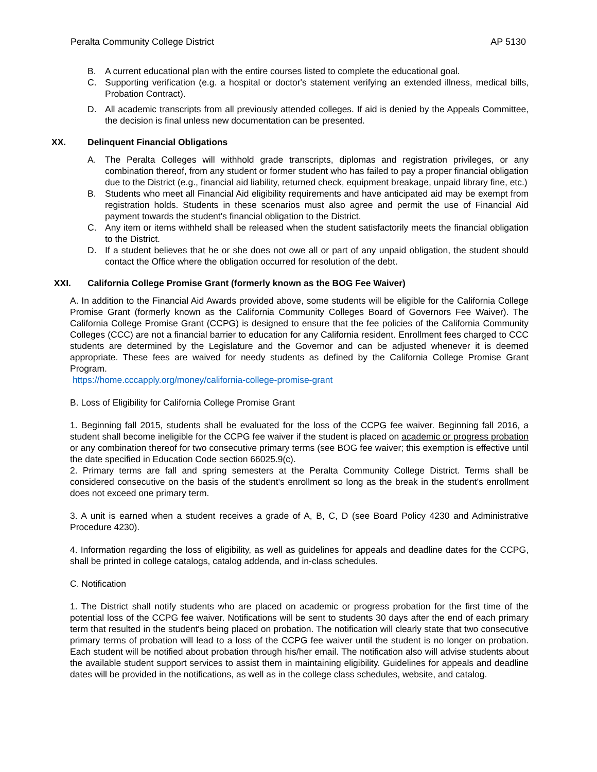Peralta Community College District AP 5130
B. A current educational plan with the entire courses listed to complete the educational goal.
C. Supporting verification (e.g. a hospital or doctor's statement verifying an extended illness, medical bills, Probation Contract).
D. All academic transcripts from all previously attended colleges. If aid is denied by the Appeals Committee, the decision is final unless new documentation can be presented.
XX. Delinquent Financial Obligations
A. The Peralta Colleges will withhold grade transcripts, diplomas and registration privileges, or any combination thereof, from any student or former student who has failed to pay a proper financial obligation due to the District (e.g., financial aid liability, returned check, equipment breakage, unpaid library fine, etc.)
B. Students who meet all Financial Aid eligibility requirements and have anticipated aid may be exempt from registration holds. Students in these scenarios must also agree and permit the use of Financial Aid payment towards the student's financial obligation to the District.
C. Any item or items withheld shall be released when the student satisfactorily meets the financial obligation to the District.
D. If a student believes that he or she does not owe all or part of any unpaid obligation, the student should contact the Office where the obligation occurred for resolution of the debt.
XXI. California College Promise Grant (formerly known as the BOG Fee Waiver)
A. In addition to the Financial Aid Awards provided above, some students will be eligible for the California College Promise Grant (formerly known as the California Community Colleges Board of Governors Fee Waiver). The California College Promise Grant (CCPG) is designed to ensure that the fee policies of the California Community Colleges (CCC) are not a financial barrier to education for any California resident. Enrollment fees charged to CCC students are determined by the Legislature and the Governor and can be adjusted whenever it is deemed appropriate. These fees are waived for needy students as defined by the California College Promise Grant Program.
https://home.cccapply.org/money/california-college-promise-grant
B. Loss of Eligibility for California College Promise Grant
1. Beginning fall 2015, students shall be evaluated for the loss of the CCPG fee waiver. Beginning fall 2016, a student shall become ineligible for the CCPG fee waiver if the student is placed on academic or progress probation or any combination thereof for two consecutive primary terms (see BOG fee waiver; this exemption is effective until the date specified in Education Code section 66025.9(c).
2. Primary terms are fall and spring semesters at the Peralta Community College District. Terms shall be considered consecutive on the basis of the student's enrollment so long as the break in the student's enrollment does not exceed one primary term.
3. A unit is earned when a student receives a grade of A, B, C, D (see Board Policy 4230 and Administrative Procedure 4230).
4. Information regarding the loss of eligibility, as well as guidelines for appeals and deadline dates for the CCPG, shall be printed in college catalogs, catalog addenda, and in-class schedules.
C. Notification
1. The District shall notify students who are placed on academic or progress probation for the first time of the potential loss of the CCPG fee waiver. Notifications will be sent to students 30 days after the end of each primary term that resulted in the student's being placed on probation. The notification will clearly state that two consecutive primary terms of probation will lead to a loss of the CCPG fee waiver until the student is no longer on probation. Each student will be notified about probation through his/her email. The notification also will advise students about the available student support services to assist them in maintaining eligibility. Guidelines for appeals and deadline dates will be provided in the notifications, as well as in the college class schedules, website, and catalog.